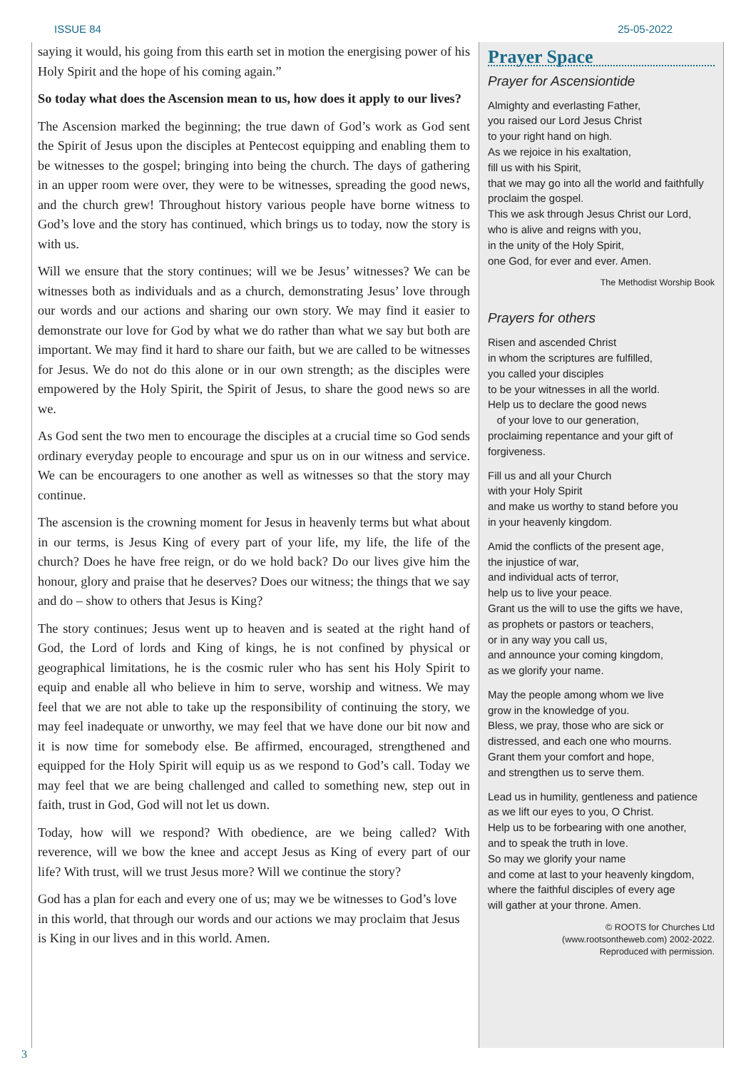ISSUE 84 25-05-2022
saying it would, his going from this earth set in motion the energising power of his Holy Spirit and the hope of his coming again.”
So today what does the Ascension mean to us, how does it apply to our lives?
The Ascension marked the beginning; the true dawn of God’s work as God sent the Spirit of Jesus upon the disciples at Pentecost equipping and enabling them to be witnesses to the gospel; bringing into being the church. The days of gathering in an upper room were over, they were to be witnesses, spreading the good news, and the church grew! Throughout history various people have borne witness to God’s love and the story has continued, which brings us to today, now the story is with us.
Will we ensure that the story continues; will we be Jesus’ witnesses? We can be witnesses both as individuals and as a church, demonstrating Jesus’ love through our words and our actions and sharing our own story. We may find it easier to demonstrate our love for God by what we do rather than what we say but both are important. We may find it hard to share our faith, but we are called to be witnesses for Jesus. We do not do this alone or in our own strength; as the disciples were empowered by the Holy Spirit, the Spirit of Jesus, to share the good news so are we.
As God sent the two men to encourage the disciples at a crucial time so God sends ordinary everyday people to encourage and spur us on in our witness and service. We can be encouragers to one another as well as witnesses so that the story may continue.
The ascension is the crowning moment for Jesus in heavenly terms but what about in our terms, is Jesus King of every part of your life, my life, the life of the church? Does he have free reign, or do we hold back? Do our lives give him the honour, glory and praise that he deserves? Does our witness; the things that we say and do – show to others that Jesus is King?
The story continues; Jesus went up to heaven and is seated at the right hand of God, the Lord of lords and King of kings, he is not confined by physical or geographical limitations, he is the cosmic ruler who has sent his Holy Spirit to equip and enable all who believe in him to serve, worship and witness. We may feel that we are not able to take up the responsibility of continuing the story, we may feel inadequate or unworthy, we may feel that we have done our bit now and it is now time for somebody else. Be affirmed, encouraged, strengthened and equipped for the Holy Spirit will equip us as we respond to God’s call. Today we may feel that we are being challenged and called to something new, step out in faith, trust in God, God will not let us down.
Today, how will we respond? With obedience, are we being called? With reverence, will we bow the knee and accept Jesus as King of every part of our life? With trust, will we trust Jesus more? Will we continue the story?
God has a plan for each and every one of us; may we be witnesses to God’s love in this world, that through our words and our actions we may proclaim that Jesus is King in our lives and in this world. Amen.
Prayer Space
Prayer for Ascensiontide
Almighty and everlasting Father,
you raised our Lord Jesus Christ
to your right hand on high.
As we rejoice in his exaltation,
fill us with his Spirit,
that we may go into all the world and faithfully proclaim the gospel.
This we ask through Jesus Christ our Lord,
who is alive and reigns with you,
in the unity of the Holy Spirit,
one God, for ever and ever. Amen.
The Methodist Worship Book
Prayers for others
Risen and ascended Christ
in whom the scriptures are fulfilled,
you called your disciples
to be your witnesses in all the world.
Help us to declare the good news
of your love to our generation,
proclaiming repentance and your gift of forgiveness.
Fill us and all your Church
with your Holy Spirit
and make us worthy to stand before you
in your heavenly kingdom.
Amid the conflicts of the present age,
the injustice of war,
and individual acts of terror,
help us to live your peace.
Grant us the will to use the gifts we have,
as prophets or pastors or teachers,
or in any way you call us,
and announce your coming kingdom,
as we glorify your name.
May the people among whom we live
grow in the knowledge of you.
Bless, we pray, those who are sick or distressed, and each one who mourns.
Grant them your comfort and hope,
and strengthen us to serve them.
Lead us in humility, gentleness and patience
as we lift our eyes to you, O Christ.
Help us to be forbearing with one another,
and to speak the truth in love.
So may we glorify your name
and come at last to your heavenly kingdom,
where the faithful disciples of every age
will gather at your throne. Amen.
© ROOTS for Churches Ltd
(www.rootsontheweb.com) 2002-2022.
Reproduced with permission.
3